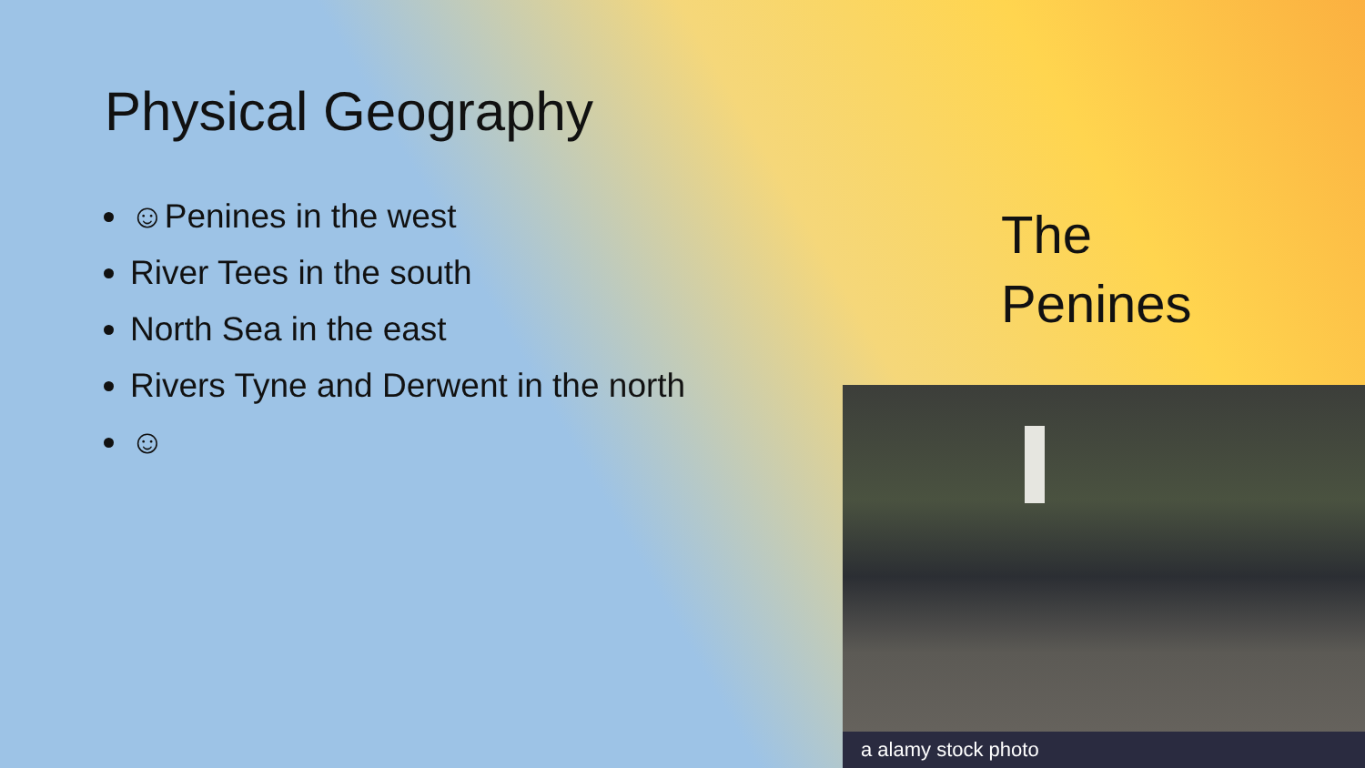Physical Geography
☺Penines in the west
River Tees in the south
North Sea in the east
Rivers Tyne and Derwent in the north
☺
The
Penines
a alamy stock photo